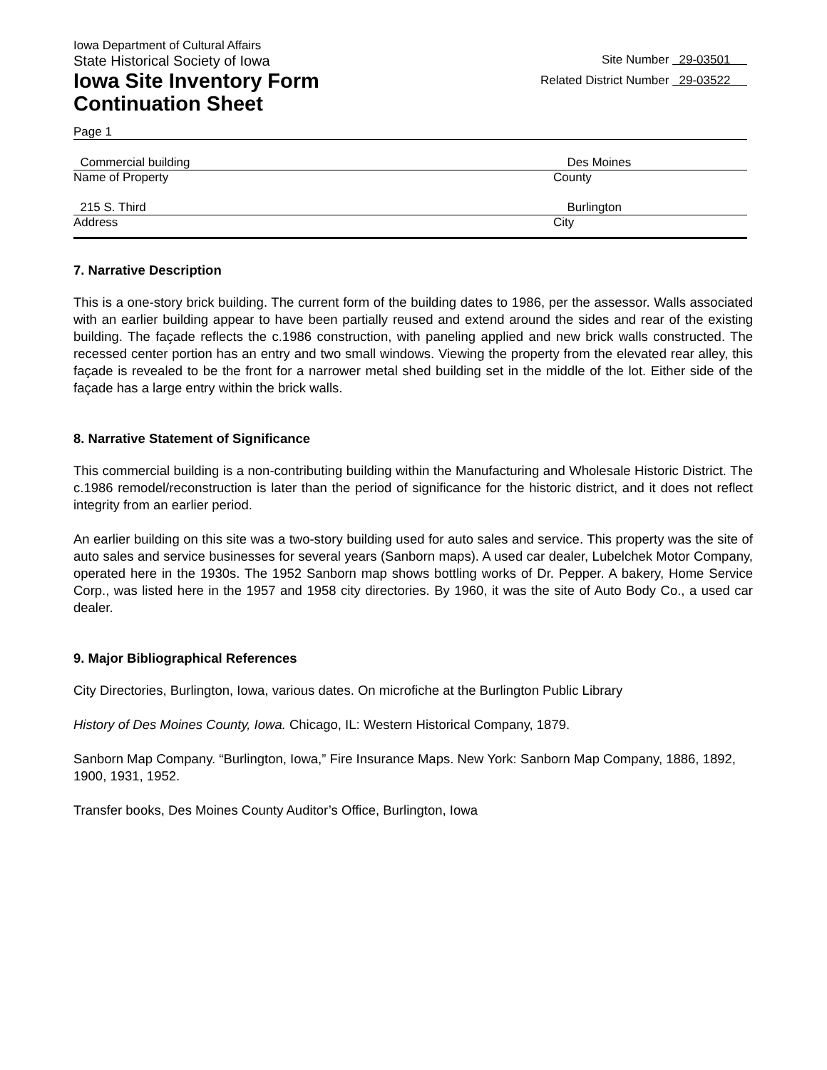Iowa Department of Cultural Affairs
State Historical Society of Iowa Site Number 29-03501
Iowa Site Inventory Form
Continuation Sheet Related District Number 29-03522
Page 1
Commercial building Des Moines
Name of Property County
215 S. Third Burlington
Address City
7. Narrative Description
This is a one-story brick building. The current form of the building dates to 1986, per the assessor. Walls associated with an earlier building appear to have been partially reused and extend around the sides and rear of the existing building. The façade reflects the c.1986 construction, with paneling applied and new brick walls constructed. The recessed center portion has an entry and two small windows. Viewing the property from the elevated rear alley, this façade is revealed to be the front for a narrower metal shed building set in the middle of the lot. Either side of the façade has a large entry within the brick walls.
8. Narrative Statement of Significance
This commercial building is a non-contributing building within the Manufacturing and Wholesale Historic District. The c.1986 remodel/reconstruction is later than the period of significance for the historic district, and it does not reflect integrity from an earlier period.
An earlier building on this site was a two-story building used for auto sales and service. This property was the site of auto sales and service businesses for several years (Sanborn maps). A used car dealer, Lubelchek Motor Company, operated here in the 1930s. The 1952 Sanborn map shows bottling works of Dr. Pepper. A bakery, Home Service Corp., was listed here in the 1957 and 1958 city directories. By 1960, it was the site of Auto Body Co., a used car dealer.
9. Major Bibliographical References
City Directories, Burlington, Iowa, various dates. On microfiche at the Burlington Public Library
History of Des Moines County, Iowa. Chicago, IL: Western Historical Company, 1879.
Sanborn Map Company. “Burlington, Iowa,” Fire Insurance Maps. New York: Sanborn Map Company, 1886, 1892, 1900, 1931, 1952.
Transfer books, Des Moines County Auditor’s Office, Burlington, Iowa